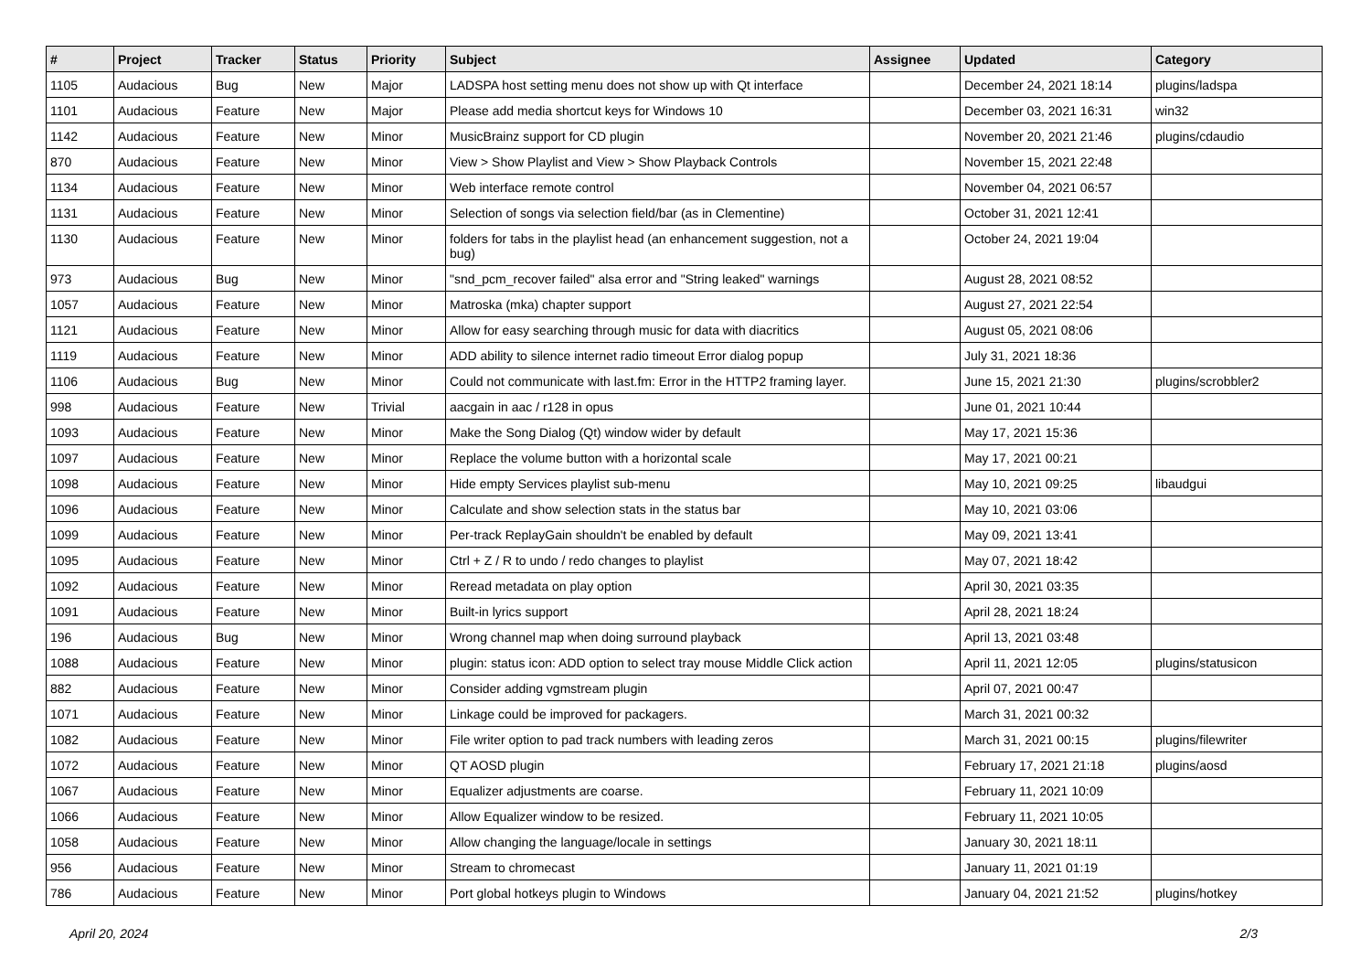| # | Project | Tracker | Status | Priority | Subject | Assignee | Updated | Category |
| --- | --- | --- | --- | --- | --- | --- | --- | --- |
| 1105 | Audacious | Bug | New | Major | LADSPA host setting menu does not show up with Qt interface | | December 24, 2021 18:14 | plugins/ladspa |
| 1101 | Audacious | Feature | New | Major | Please add media shortcut keys for Windows 10 | | December 03, 2021 16:31 | win32 |
| 1142 | Audacious | Feature | New | Minor | MusicBrainz support for CD plugin | | November 20, 2021 21:46 | plugins/cdaudio |
| 870 | Audacious | Feature | New | Minor | View > Show Playlist and View > Show Playback Controls | | November 15, 2021 22:48 | |
| 1134 | Audacious | Feature | New | Minor | Web interface remote control | | November 04, 2021 06:57 | |
| 1131 | Audacious | Feature | New | Minor | Selection of songs via selection field/bar (as in Clementine) | | October 31, 2021 12:41 | |
| 1130 | Audacious | Feature | New | Minor | folders for tabs in the playlist head (an enhancement suggestion, not a bug) | | October 24, 2021 19:04 | |
| 973 | Audacious | Bug | New | Minor | "snd_pcm_recover failed" alsa error and "String leaked" warnings | | August 28, 2021 08:52 | |
| 1057 | Audacious | Feature | New | Minor | Matroska (mka) chapter support | | August 27, 2021 22:54 | |
| 1121 | Audacious | Feature | New | Minor | Allow for easy searching through music for data with diacritics | | August 05, 2021 08:06 | |
| 1119 | Audacious | Feature | New | Minor | ADD ability to silence internet radio timeout Error dialog popup | | July 31, 2021 18:36 | |
| 1106 | Audacious | Bug | New | Minor | Could not communicate with last.fm: Error in the HTTP2 framing layer. | | June 15, 2021 21:30 | plugins/scrobbler2 |
| 998 | Audacious | Feature | New | Trivial | aacgain in aac / r128 in opus | | June 01, 2021 10:44 | |
| 1093 | Audacious | Feature | New | Minor | Make the Song Dialog (Qt) window wider by default | | May 17, 2021 15:36 | |
| 1097 | Audacious | Feature | New | Minor | Replace the volume button with a horizontal scale | | May 17, 2021 00:21 | |
| 1098 | Audacious | Feature | New | Minor | Hide empty Services playlist sub-menu | | May 10, 2021 09:25 | libaudgui |
| 1096 | Audacious | Feature | New | Minor | Calculate and show selection stats in the status bar | | May 10, 2021 03:06 | |
| 1099 | Audacious | Feature | New | Minor | Per-track ReplayGain shouldn't be enabled by default | | May 09, 2021 13:41 | |
| 1095 | Audacious | Feature | New | Minor | Ctrl + Z / R to undo / redo changes to playlist | | May 07, 2021 18:42 | |
| 1092 | Audacious | Feature | New | Minor | Reread metadata on play option | | April 30, 2021 03:35 | |
| 1091 | Audacious | Feature | New | Minor | Built-in lyrics support | | April 28, 2021 18:24 | |
| 196 | Audacious | Bug | New | Minor | Wrong channel map when doing surround playback | | April 13, 2021 03:48 | |
| 1088 | Audacious | Feature | New | Minor | plugin: status icon: ADD option to select tray mouse Middle Click action | | April 11, 2021 12:05 | plugins/statusicon |
| 882 | Audacious | Feature | New | Minor | Consider adding vgmstream plugin | | April 07, 2021 00:47 | |
| 1071 | Audacious | Feature | New | Minor | Linkage could be improved for packagers. | | March 31, 2021 00:32 | |
| 1082 | Audacious | Feature | New | Minor | File writer option to pad track numbers with leading zeros | | March 31, 2021 00:15 | plugins/filewriter |
| 1072 | Audacious | Feature | New | Minor | QT AOSD plugin | | February 17, 2021 21:18 | plugins/aosd |
| 1067 | Audacious | Feature | New | Minor | Equalizer adjustments are coarse. | | February 11, 2021 10:09 | |
| 1066 | Audacious | Feature | New | Minor | Allow Equalizer window to be resized. | | February 11, 2021 10:05 | |
| 1058 | Audacious | Feature | New | Minor | Allow changing the language/locale in settings | | January 30, 2021 18:11 | |
| 956 | Audacious | Feature | New | Minor | Stream to chromecast | | January 11, 2021 01:19 | |
| 786 | Audacious | Feature | New | Minor | Port global hotkeys plugin to Windows | | January 04, 2021 21:52 | plugins/hotkey |
April 20, 2024 2/3